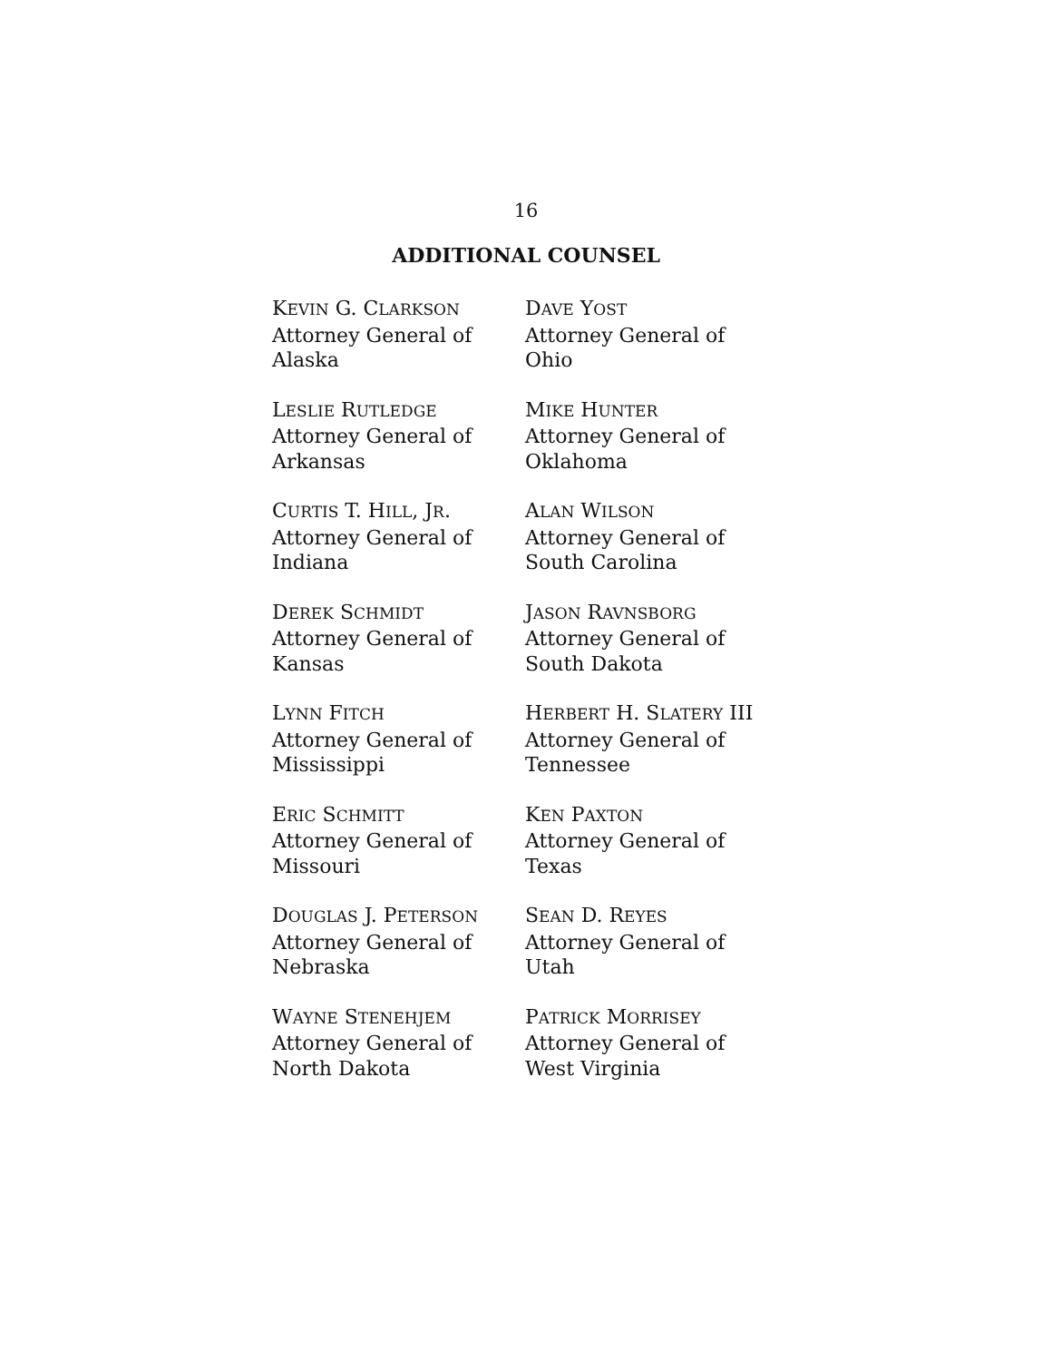16
ADDITIONAL COUNSEL
KEVIN G. CLARKSON
Attorney General of
Alaska
DAVE YOST
Attorney General of
Ohio
LESLIE RUTLEDGE
Attorney General of
Arkansas
MIKE HUNTER
Attorney General of
Oklahoma
CURTIS T. HILL, JR.
Attorney General of
Indiana
ALAN WILSON
Attorney General of
South Carolina
DEREK SCHMIDT
Attorney General of
Kansas
JASON RAVNSBORG
Attorney General of
South Dakota
LYNN FITCH
Attorney General of
Mississippi
HERBERT H. SLATERY III
Attorney General of
Tennessee
ERIC SCHMITT
Attorney General of
Missouri
KEN PAXTON
Attorney General of
Texas
DOUGLAS J. PETERSON
Attorney General of
Nebraska
SEAN D. REYES
Attorney General of
Utah
WAYNE STENEHJEM
Attorney General of
North Dakota
PATRICK MORRISEY
Attorney General of
West Virginia